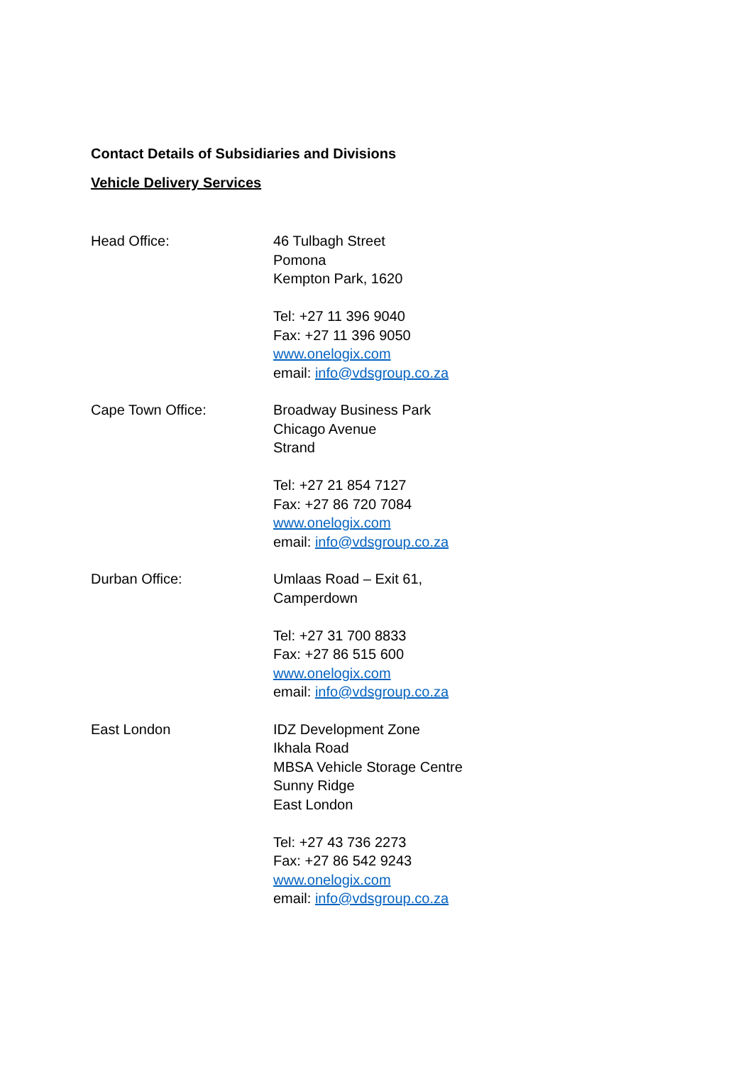Contact Details of Subsidiaries and Divisions
Vehicle Delivery Services
Head Office: 46 Tulbagh Street
Pomona
Kempton Park, 1620
Tel: +27 11 396 9040
Fax: +27 11 396 9050
www.onelogix.com
email: info@vdsgroup.co.za
Cape Town Office: Broadway Business Park
Chicago Avenue
Strand
Tel: +27 21 854 7127
Fax: +27 86 720 7084
www.onelogix.com
email: info@vdsgroup.co.za
Durban Office: Umlaas Road – Exit 61,
Camperdown
Tel: +27 31 700 8833
Fax: +27 86 515 600
www.onelogix.com
email: info@vdsgroup.co.za
East London IDZ Development Zone
Ikhala Road
MBSA Vehicle Storage Centre
Sunny Ridge
East London
Tel: +27 43 736 2273
Fax: +27 86 542 9243
www.onelogix.com
email: info@vdsgroup.co.za